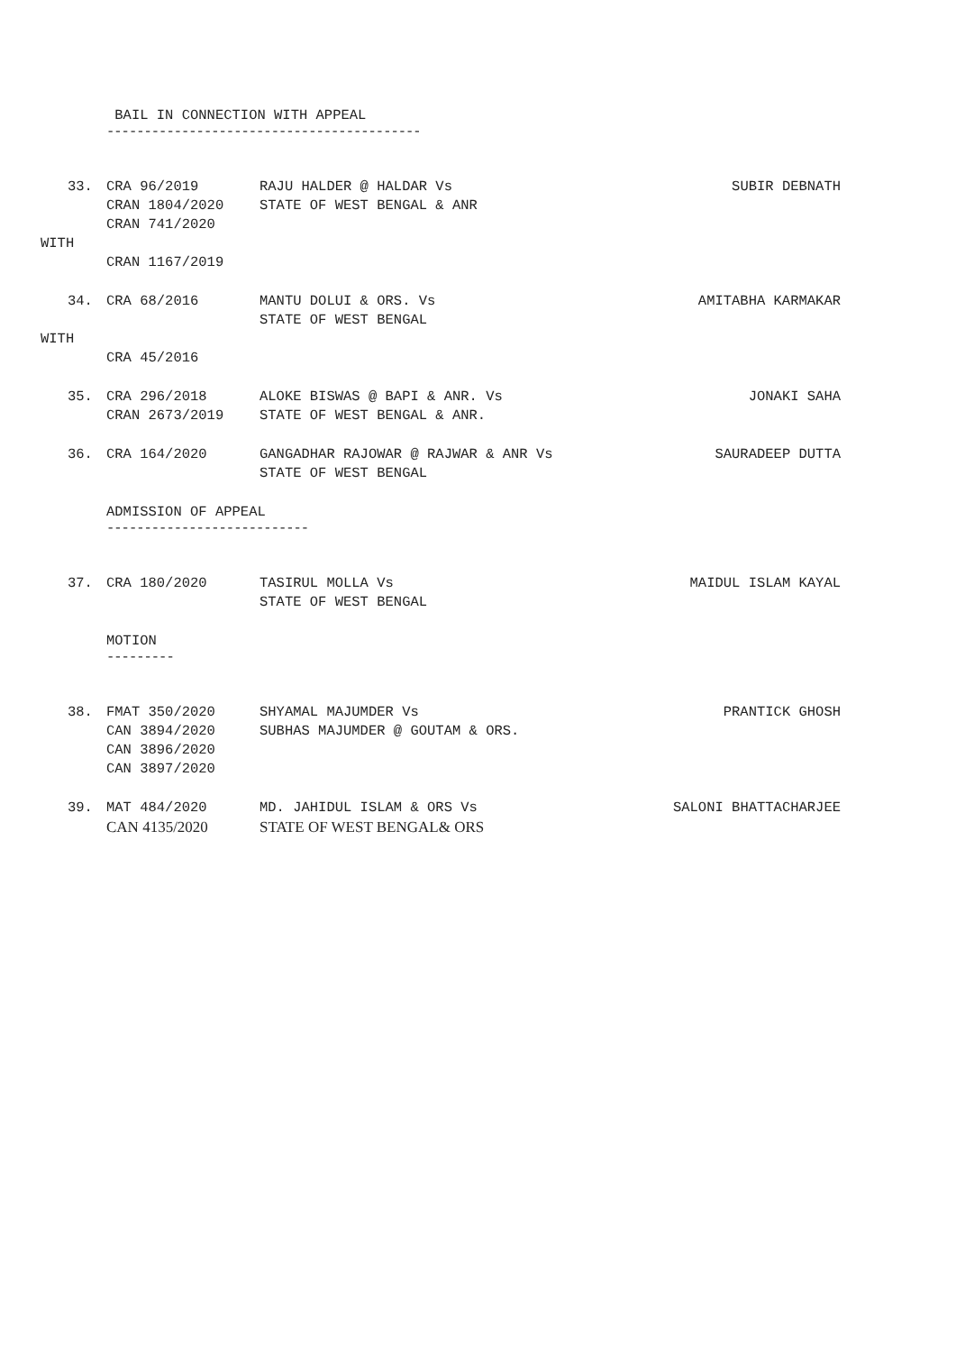BAIL IN CONNECTION WITH APPEAL
------------------------------------------
33. CRA 96/2019 RAJU HALDER @ HALDAR Vs SUBIR DEBNATH
CRAN 1804/2020 STATE OF WEST BENGAL & ANR
CRAN 741/2020
WITH
CRAN 1167/2019
34. CRA 68/2016 MANTU DOLUI & ORS. Vs AMITABHA KARMAKAR
STATE OF WEST BENGAL
WITH
CRA 45/2016
35. CRA 296/2018 ALOKE BISWAS @ BAPI & ANR. Vs JONAKI SAHA
CRAN 2673/2019 STATE OF WEST BENGAL & ANR.
36. CRA 164/2020 GANGADHAR RAJOWAR @ RAJWAR & ANR Vs SAURADEEP DUTTA
STATE OF WEST BENGAL
ADMISSION OF APPEAL
---------------------------
37. CRA 180/2020 TASIRUL MOLLA Vs MAIDUL ISLAM KAYAL
STATE OF WEST BENGAL
MOTION
---------
38. FMAT 350/2020 SHYAMAL MAJUMDER Vs PRANTICK GHOSH
CAN 3894/2020 SUBHAS MAJUMDER @ GOUTAM & ORS.
CAN 3896/2020
CAN 3897/2020
39. MAT 484/2020 MD. JAHIDUL ISLAM & ORS Vs SALONI BHATTACHARJEE
CAN 4135/2020 STATE OF WEST BENGAL& ORS